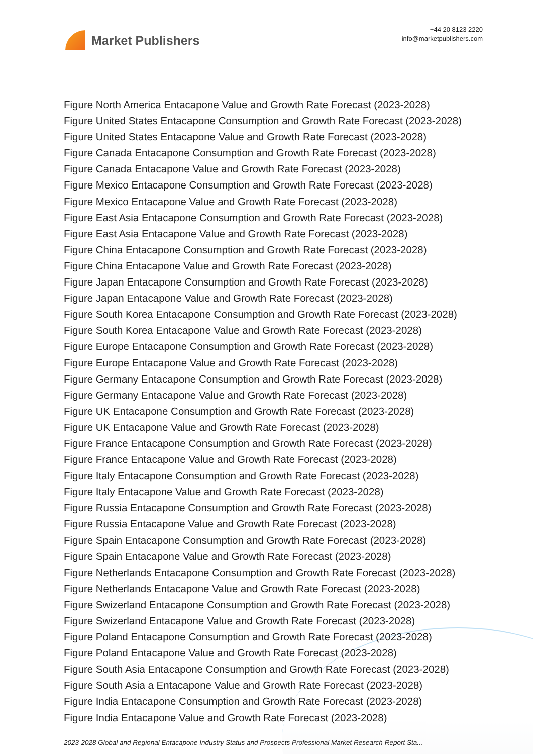Market Publishers
+44 20 8123 2220
info@marketpublishers.com
Figure North America Entacapone Value and Growth Rate Forecast (2023-2028)
Figure United States Entacapone Consumption and Growth Rate Forecast (2023-2028)
Figure United States Entacapone Value and Growth Rate Forecast (2023-2028)
Figure Canada Entacapone Consumption and Growth Rate Forecast (2023-2028)
Figure Canada Entacapone Value and Growth Rate Forecast (2023-2028)
Figure Mexico Entacapone Consumption and Growth Rate Forecast (2023-2028)
Figure Mexico Entacapone Value and Growth Rate Forecast (2023-2028)
Figure East Asia Entacapone Consumption and Growth Rate Forecast (2023-2028)
Figure East Asia Entacapone Value and Growth Rate Forecast (2023-2028)
Figure China Entacapone Consumption and Growth Rate Forecast (2023-2028)
Figure China Entacapone Value and Growth Rate Forecast (2023-2028)
Figure Japan Entacapone Consumption and Growth Rate Forecast (2023-2028)
Figure Japan Entacapone Value and Growth Rate Forecast (2023-2028)
Figure South Korea Entacapone Consumption and Growth Rate Forecast (2023-2028)
Figure South Korea Entacapone Value and Growth Rate Forecast (2023-2028)
Figure Europe Entacapone Consumption and Growth Rate Forecast (2023-2028)
Figure Europe Entacapone Value and Growth Rate Forecast (2023-2028)
Figure Germany Entacapone Consumption and Growth Rate Forecast (2023-2028)
Figure Germany Entacapone Value and Growth Rate Forecast (2023-2028)
Figure UK Entacapone Consumption and Growth Rate Forecast (2023-2028)
Figure UK Entacapone Value and Growth Rate Forecast (2023-2028)
Figure France Entacapone Consumption and Growth Rate Forecast (2023-2028)
Figure France Entacapone Value and Growth Rate Forecast (2023-2028)
Figure Italy Entacapone Consumption and Growth Rate Forecast (2023-2028)
Figure Italy Entacapone Value and Growth Rate Forecast (2023-2028)
Figure Russia Entacapone Consumption and Growth Rate Forecast (2023-2028)
Figure Russia Entacapone Value and Growth Rate Forecast (2023-2028)
Figure Spain Entacapone Consumption and Growth Rate Forecast (2023-2028)
Figure Spain Entacapone Value and Growth Rate Forecast (2023-2028)
Figure Netherlands Entacapone Consumption and Growth Rate Forecast (2023-2028)
Figure Netherlands Entacapone Value and Growth Rate Forecast (2023-2028)
Figure Swizerland Entacapone Consumption and Growth Rate Forecast (2023-2028)
Figure Swizerland Entacapone Value and Growth Rate Forecast (2023-2028)
Figure Poland Entacapone Consumption and Growth Rate Forecast (2023-2028)
Figure Poland Entacapone Value and Growth Rate Forecast (2023-2028)
Figure South Asia Entacapone Consumption and Growth Rate Forecast (2023-2028)
Figure South Asia a Entacapone Value and Growth Rate Forecast (2023-2028)
Figure India Entacapone Consumption and Growth Rate Forecast (2023-2028)
Figure India Entacapone Value and Growth Rate Forecast (2023-2028)
2023-2028 Global and Regional Entacapone Industry Status and Prospects Professional Market Research Report Sta...